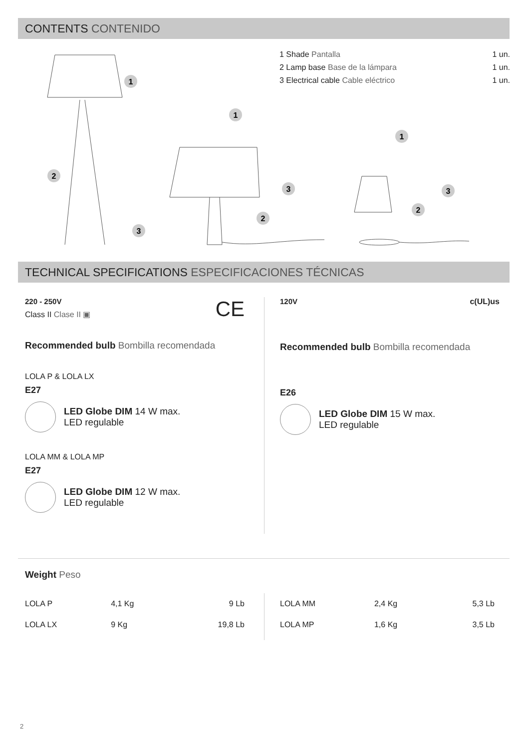CONTENTS CONTENIDO
1 Shade Pantalla 1 un.
2 Lamp base Base de la lámpara 1 un.
3 Electrical cable Cable eléctrico 1 un.
1
1
1
2
2
2
3
3
3
TECHNICAL SPECIFICATIONS ESPECIFICACIONES TÉCNICAS
220 - 250V CE
Class II Clase II ▣
Recommended bulb Bombilla recomendada
LOLA P & LOLA LX
E27
LED Globe DIM 14 W max.
LED regulable
LOLA MM & LOLA MP
E27
LED Globe DIM 12 W max.
LED regulable
120V c(UL)us
Recommended bulb Bombilla recomendada
E26
LED Globe DIM 15 W max.
LED regulable
Weight Peso
| LOLA P | 4,1 Kg | 9 Lb |
| LOLA LX | 9 Kg | 19,8 Lb |
| LOLA MM | 2,4 Kg | 5,3 Lb |
| LOLA MP | 1,6 Kg | 3,5 Lb |
2